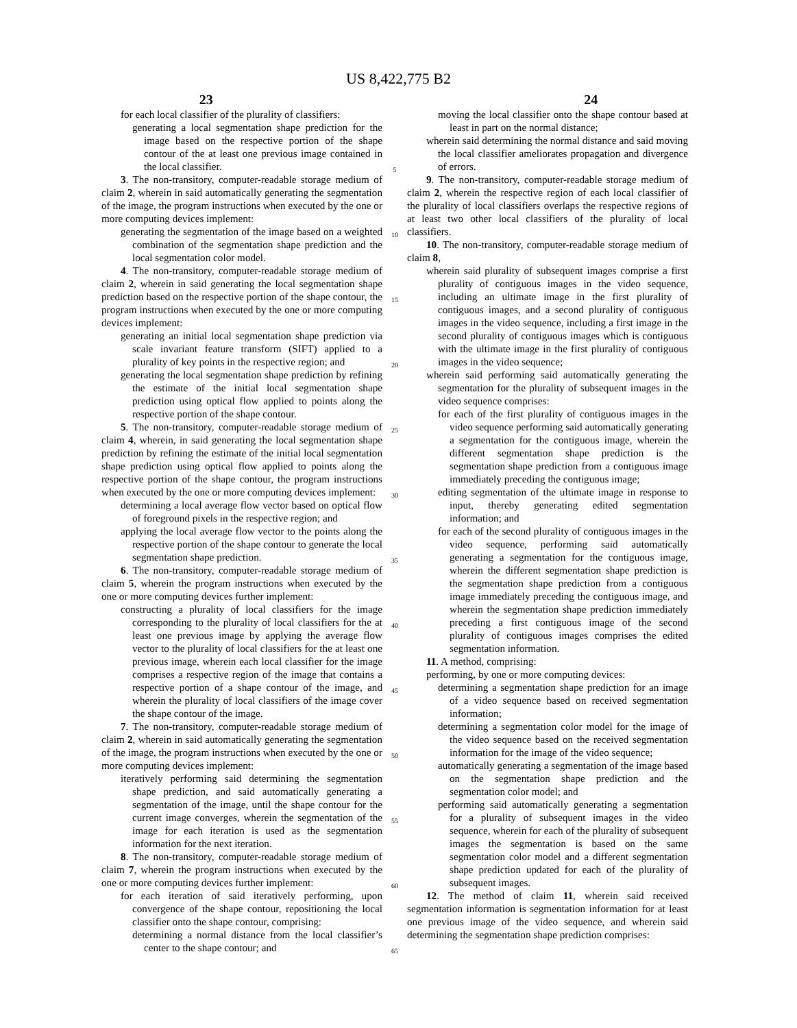US 8,422,775 B2
23 24
for each local classifier of the plurality of classifiers:
generating a local segmentation shape prediction for the image based on the respective portion of the shape contour of the at least one previous image contained in the local classifier.
3. The non-transitory, computer-readable storage medium of claim 2, wherein in said automatically generating the segmentation of the image, the program instructions when executed by the one or more computing devices implement:
generating the segmentation of the image based on a weighted combination of the segmentation shape prediction and the local segmentation color model.
4. The non-transitory, computer-readable storage medium of claim 2, wherein in said generating the local segmentation shape prediction based on the respective portion of the shape contour, the program instructions when executed by the one or more computing devices implement:
generating an initial local segmentation shape prediction via scale invariant feature transform (SIFT) applied to a plurality of key points in the respective region; and
generating the local segmentation shape prediction by refining the estimate of the initial local segmentation shape prediction using optical flow applied to points along the respective portion of the shape contour.
5. The non-transitory, computer-readable storage medium of claim 4, wherein, in said generating the local segmentation shape prediction by refining the estimate of the initial local segmentation shape prediction using optical flow applied to points along the respective portion of the shape contour, the program instructions when executed by the one or more computing devices implement:
determining a local average flow vector based on optical flow of foreground pixels in the respective region; and
applying the local average flow vector to the points along the respective portion of the shape contour to generate the local segmentation shape prediction.
6. The non-transitory, computer-readable storage medium of claim 5, wherein the program instructions when executed by the one or more computing devices further implement:
constructing a plurality of local classifiers for the image corresponding to the plurality of local classifiers for the at least one previous image by applying the average flow vector to the plurality of local classifiers for the at least one previous image, wherein each local classifier for the image comprises a respective region of the image that contains a respective portion of a shape contour of the image, and wherein the plurality of local classifiers of the image cover the shape contour of the image.
7. The non-transitory, computer-readable storage medium of claim 2, wherein in said automatically generating the segmentation of the image, the program instructions when executed by the one or more computing devices implement:
iteratively performing said determining the segmentation shape prediction, and said automatically generating a segmentation of the image, until the shape contour for the current image converges, wherein the segmentation of the image for each iteration is used as the segmentation information for the next iteration.
8. The non-transitory, computer-readable storage medium of claim 7, wherein the program instructions when executed by the one or more computing devices further implement:
for each iteration of said iteratively performing, upon convergence of the shape contour, repositioning the local classifier onto the shape contour, comprising:
determining a normal distance from the local classifier’s center to the shape contour; and
5
10
15
20
25
30
35
40
45
50
55
60
65
moving the local classifier onto the shape contour based at least in part on the normal distance;
wherein said determining the normal distance and said moving the local classifier ameliorates propagation and divergence of errors.
9. The non-transitory, computer-readable storage medium of claim 2, wherein the respective region of each local classifier of the plurality of local classifiers overlaps the respective regions of at least two other local classifiers of the plurality of local classifiers.
10. The non-transitory, computer-readable storage medium of claim 8,
wherein said plurality of subsequent images comprise a first plurality of contiguous images in the video sequence, including an ultimate image in the first plurality of contiguous images, and a second plurality of contiguous images in the video sequence, including a first image in the second plurality of contiguous images which is contiguous with the ultimate image in the first plurality of contiguous images in the video sequence;
wherein said performing said automatically generating the segmentation for the plurality of subsequent images in the video sequence comprises:
for each of the first plurality of contiguous images in the video sequence performing said automatically generating a segmentation for the contiguous image, wherein the different segmentation shape prediction is the segmentation shape prediction from a contiguous image immediately preceding the contiguous image;
editing segmentation of the ultimate image in response to input, thereby generating edited segmentation information; and
for each of the second plurality of contiguous images in the video sequence, performing said automatically generating a segmentation for the contiguous image, wherein the different segmentation shape prediction is the segmentation shape prediction from a contiguous image immediately preceding the contiguous image, and wherein the segmentation shape prediction immediately preceding a first contiguous image of the second plurality of contiguous images comprises the edited segmentation information.
11. A method, comprising:
performing, by one or more computing devices:
determining a segmentation shape prediction for an image of a video sequence based on received segmentation information;
determining a segmentation color model for the image of the video sequence based on the received segmentation information for the image of the video sequence;
automatically generating a segmentation of the image based on the segmentation shape prediction and the segmentation color model; and
performing said automatically generating a segmentation for a plurality of subsequent images in the video sequence, wherein for each of the plurality of subsequent images the segmentation is based on the same segmentation color model and a different segmentation shape prediction updated for each of the plurality of subsequent images.
12. The method of claim 11, wherein said received segmentation information is segmentation information for at least one previous image of the video sequence, and wherein said determining the segmentation shape prediction comprises: